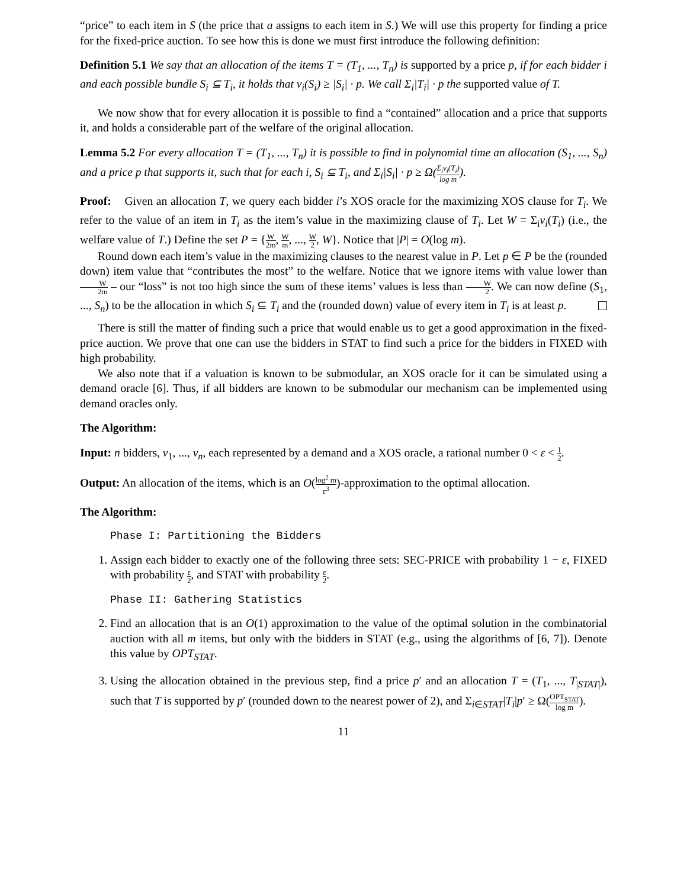“price” to each item in S (the price that a assigns to each item in S.) We will use this property for finding a price for the fixed-price auction. To see how this is done we must first introduce the following definition:
Definition 5.1 We say that an allocation of the items T = (T<sub>1</sub>, ..., T<sub>n</sub>) is supported by a price p, if for each bidder i and each possible bundle S<sub>i</sub> ⊆ T<sub>i</sub>, it holds that v<sub>i</sub>(S<sub>i</sub>) ≥ |S<sub>i</sub>| · p. We call Σ<sub>i</sub>|T<sub>i</sub>| · p the supported value of T.
We now show that for every allocation it is possible to find a “contained” allocation and a price that supports it, and holds a considerable part of the welfare of the original allocation.
Lemma 5.2 For every allocation T = (T<sub>1</sub>, ..., T<sub>n</sub>) it is possible to find in polynomial time an allocation (S<sub>1</sub>, ..., S<sub>n</sub>) and a price p that supports it, such that for each i, S<sub>i</sub> ⊆ T<sub>i</sub>, and Σ<sub>i</sub>|S<sub>i</sub>| · p ≥ Ω(Σ<sub>i</sub>v<sub>i</sub>(T<sub>i</sub>) log m).
Proof: Given an allocation T, we query each bidder i’s XOS oracle for the maximizing XOS clause for T<sub>i</sub>. We refer to the value of an item in T<sub>i</sub> as the item’s value in the maximizing clause of T<sub>i</sub>. Let W = Σ<sub>i</sub>v<sub>i</sub>(T<sub>i</sub>) (i.e., the welfare value of T.) Define the set P = {W 2m, W m, ..., W 2, W}. Notice that |P| = O(log m).
Round down each item’s value in the maximizing clauses to the nearest value in P. Let p ∈ P be the (rounded down) item value that “contributes the most” to the welfare. Notice that we ignore items with value lower than W 2m – our “loss” is not too high since the sum of these items’ values is less than W 2. We can now define (S<sub>1</sub>, ..., S<sub>n</sub>) to be the allocation in which S<sub>i</sub> ⊆ T<sub>i</sub> and the (rounded down) value of every item in T<sub>i</sub> is at least p.
There is still the matter of finding such a price that would enable us to get a good approximation in the fixed-price auction. We prove that one can use the bidders in STAT to find such a price for the bidders in FIXED with high probability.
We also note that if a valuation is known to be submodular, an XOS oracle for it can be simulated using a demand oracle [6]. Thus, if all bidders are known to be submodular our mechanism can be implemented using demand oracles only.
The Algorithm:
Input: n bidders, v<sub>1</sub>, ..., v<sub>n</sub>, each represented by a demand and a XOS oracle, a rational number 0 < ε < 1 2.
Output: An allocation of the items, which is an O(log<sup>2</sup> m ε<sup>3</sup>)-approximation to the optimal allocation.
The Algorithm:
Phase I: Partitioning the Bidders
1. Assign each bidder to exactly one of the following three sets: SEC-PRICE with probability 1 − ε, FIXED with probability ε 2, and STAT with probability ε 2.
Phase II: Gathering Statistics
2. Find an allocation that is an O(1) approximation to the value of the optimal solution in the combinatorial auction with all m items, but only with the bidders in STAT (e.g., using the algorithms of [6, 7]). Denote this value by OPT<sub>STAT</sub>.
3. Using the allocation obtained in the previous step, find a price p′ and an allocation T = (T<sub>1</sub>, ..., T<sub>|STAT|</sub>), such that T is supported by p′ (rounded down to the nearest power of 2), and Σ<sub>i∈STAT</sub>|T<sub>i</sub>|p′ ≥ Ω(OPT<sub>STAT</sub> log m).
11